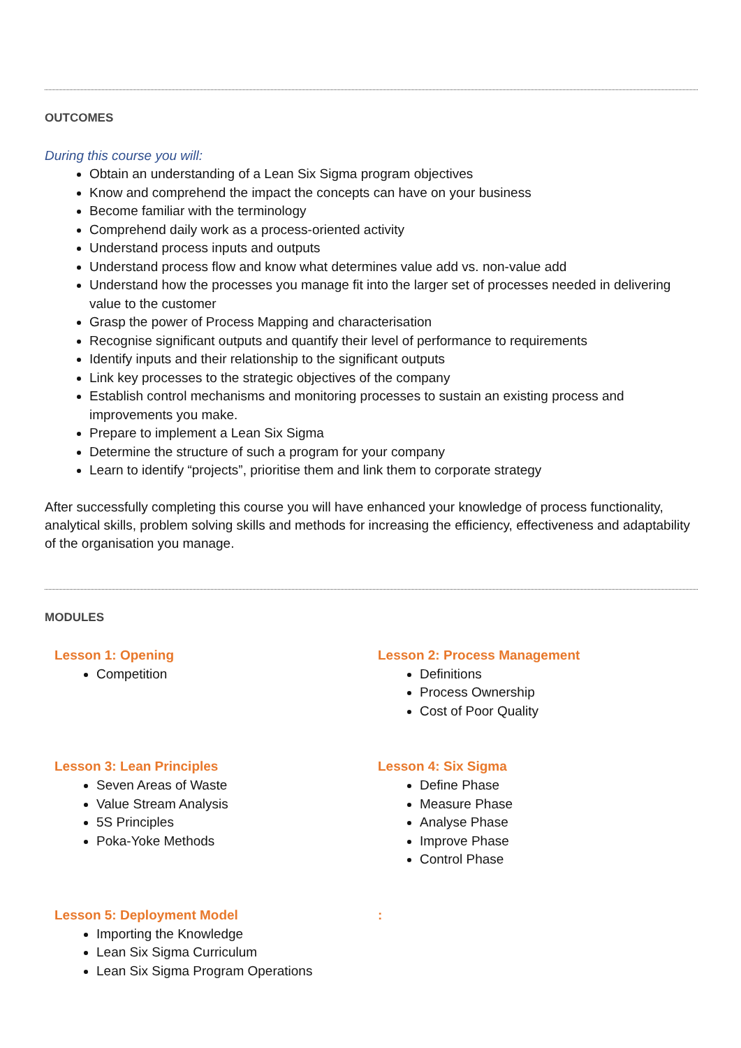OUTCOMES
During this course you will:
Obtain an understanding of a Lean Six Sigma program objectives
Know and comprehend the impact the concepts can have on your business
Become familiar with the terminology
Comprehend daily work as a process-oriented activity
Understand process inputs and outputs
Understand process flow and know what determines value add vs. non-value add
Understand how the processes you manage fit into the larger set of processes needed in delivering value to the customer
Grasp the power of Process Mapping and characterisation
Recognise significant outputs and quantify their level of performance to requirements
Identify inputs and their relationship to the significant outputs
Link key processes to the strategic objectives of the company
Establish control mechanisms and monitoring processes to sustain an existing process and improvements you make.
Prepare to implement a Lean Six Sigma
Determine the structure of such a program for your company
Learn to identify “projects”, prioritise them and link them to corporate strategy
After successfully completing this course you will have enhanced your knowledge of process functionality, analytical skills, problem solving skills and methods for increasing the efficiency, effectiveness and adaptability of the organisation you manage.
MODULES
Lesson 1: Opening
Competition
Lesson 2: Process Management
Definitions
Process Ownership
Cost of Poor Quality
Lesson 3: Lean Principles
Seven Areas of Waste
Value Stream Analysis
5S Principles
Poka-Yoke Methods
Lesson 4: Six Sigma
Define Phase
Measure Phase
Analyse Phase
Improve Phase
Control Phase
Lesson 5: Deployment Model
Importing the Knowledge
Lean Six Sigma Curriculum
Lean Six Sigma Program Operations
: